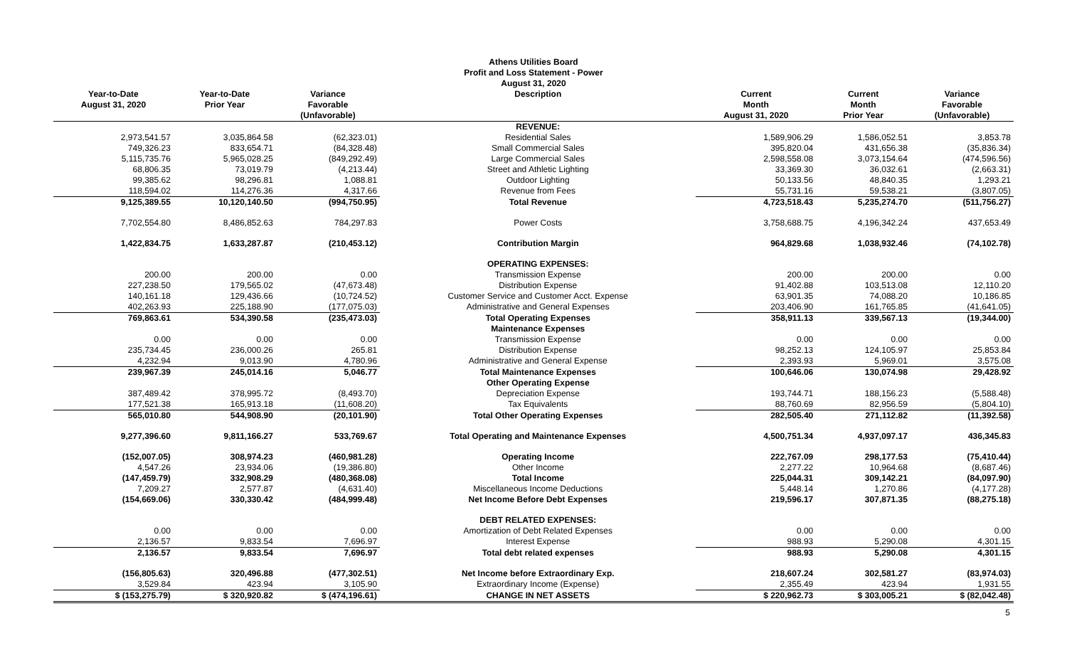Athens Utilities Board
Profit and Loss Statement - Power
August 31, 2020
| Year-to-Date August 31, 2020 | Year-to-Date Prior Year | Variance Favorable (Unfavorable) | Description | Current Month August 31, 2020 | Current Month Prior Year | Variance Favorable (Unfavorable) |
| --- | --- | --- | --- | --- | --- | --- |
| | | | REVENUE: | | | |
| 2,973,541.57 | 3,035,864.58 | (62,323.01) | Residential Sales | 1,589,906.29 | 1,586,052.51 | 3,853.78 |
| 749,326.23 | 833,654.71 | (84,328.48) | Small Commercial Sales | 395,820.04 | 431,656.38 | (35,836.34) |
| 5,115,735.76 | 5,965,028.25 | (849,292.49) | Large Commercial Sales | 2,598,558.08 | 3,073,154.64 | (474,596.56) |
| 68,806.35 | 73,019.79 | (4,213.44) | Street and Athletic Lighting | 33,369.30 | 36,032.61 | (2,663.31) |
| 99,385.62 | 98,296.81 | 1,088.81 | Outdoor Lighting | 50,133.56 | 48,840.35 | 1,293.21 |
| 118,594.02 | 114,276.36 | 4,317.66 | Revenue from Fees | 55,731.16 | 59,538.21 | (3,807.05) |
| 9,125,389.55 | 10,120,140.50 | (994,750.95) | Total Revenue | 4,723,518.43 | 5,235,274.70 | (511,756.27) |
| 7,702,554.80 | 8,486,852.63 | 784,297.83 | Power Costs | 3,758,688.75 | 4,196,342.24 | 437,653.49 |
| 1,422,834.75 | 1,633,287.87 | (210,453.12) | Contribution Margin | 964,829.68 | 1,038,932.46 | (74,102.78) |
| | | | OPERATING EXPENSES: | | | |
| 200.00 | 200.00 | 0.00 | Transmission Expense | 200.00 | 200.00 | 0.00 |
| 227,238.50 | 179,565.02 | (47,673.48) | Distribution Expense | 91,402.88 | 103,513.08 | 12,110.20 |
| 140,161.18 | 129,436.66 | (10,724.52) | Customer Service and Customer Acct. Expense | 63,901.35 | 74,088.20 | 10,186.85 |
| 402,263.93 | 225,188.90 | (177,075.03) | Administrative and General Expenses | 203,406.90 | 161,765.85 | (41,641.05) |
| 769,863.61 | 534,390.58 | (235,473.03) | Total Operating Expenses | 358,911.13 | 339,567.13 | (19,344.00) |
| | | | Maintenance Expenses | | | |
| 0.00 | 0.00 | 0.00 | Transmission Expense | 0.00 | 0.00 | 0.00 |
| 235,734.45 | 236,000.26 | 265.81 | Distribution Expense | 98,252.13 | 124,105.97 | 25,853.84 |
| 4,232.94 | 9,013.90 | 4,780.96 | Administrative and General Expense | 2,393.93 | 5,969.01 | 3,575.08 |
| 239,967.39 | 245,014.16 | 5,046.77 | Total Maintenance Expenses | 100,646.06 | 130,074.98 | 29,428.92 |
| | | | Other Operating Expense | | | |
| 387,489.42 | 378,995.72 | (8,493.70) | Depreciation Expense | 193,744.71 | 188,156.23 | (5,588.48) |
| 177,521.38 | 165,913.18 | (11,608.20) | Tax Equivalents | 88,760.69 | 82,956.59 | (5,804.10) |
| 565,010.80 | 544,908.90 | (20,101.90) | Total Other Operating Expenses | 282,505.40 | 271,112.82 | (11,392.58) |
| 9,277,396.60 | 9,811,166.27 | 533,769.67 | Total Operating and Maintenance Expenses | 4,500,751.34 | 4,937,097.17 | 436,345.83 |
| (152,007.05) | 308,974.23 | (460,981.28) | Operating Income | 222,767.09 | 298,177.53 | (75,410.44) |
| 4,547.26 | 23,934.06 | (19,386.80) | Other Income | 2,277.22 | 10,964.68 | (8,687.46) |
| (147,459.79) | 332,908.29 | (480,368.08) | Total Income | 225,044.31 | 309,142.21 | (84,097.90) |
| 7,209.27 | 2,577.87 | (4,631.40) | Miscellaneous Income Deductions | 5,448.14 | 1,270.86 | (4,177.28) |
| (154,669.06) | 330,330.42 | (484,999.48) | Net Income Before Debt Expenses | 219,596.17 | 307,871.35 | (88,275.18) |
| | | | DEBT RELATED EXPENSES: | | | |
| 0.00 | 0.00 | 0.00 | Amortization of Debt Related Expenses | 0.00 | 0.00 | 0.00 |
| 2,136.57 | 9,833.54 | 7,696.97 | Interest Expense | 988.93 | 5,290.08 | 4,301.15 |
| 2,136.57 | 9,833.54 | 7,696.97 | Total debt related expenses | 988.93 | 5,290.08 | 4,301.15 |
| (156,805.63) | 320,496.88 | (477,302.51) | Net Income before Extraordinary Exp. | 218,607.24 | 302,581.27 | (83,974.03) |
| 3,529.84 | 423.94 | 3,105.90 | Extraordinary Income (Expense) | 2,355.49 | 423.94 | 1,931.55 |
| $ (153,275.79) | $ 320,920.82 | $ (474,196.61) | CHANGE IN NET ASSETS | $ 220,962.73 | $ 303,005.21 | $ (82,042.48) |
5